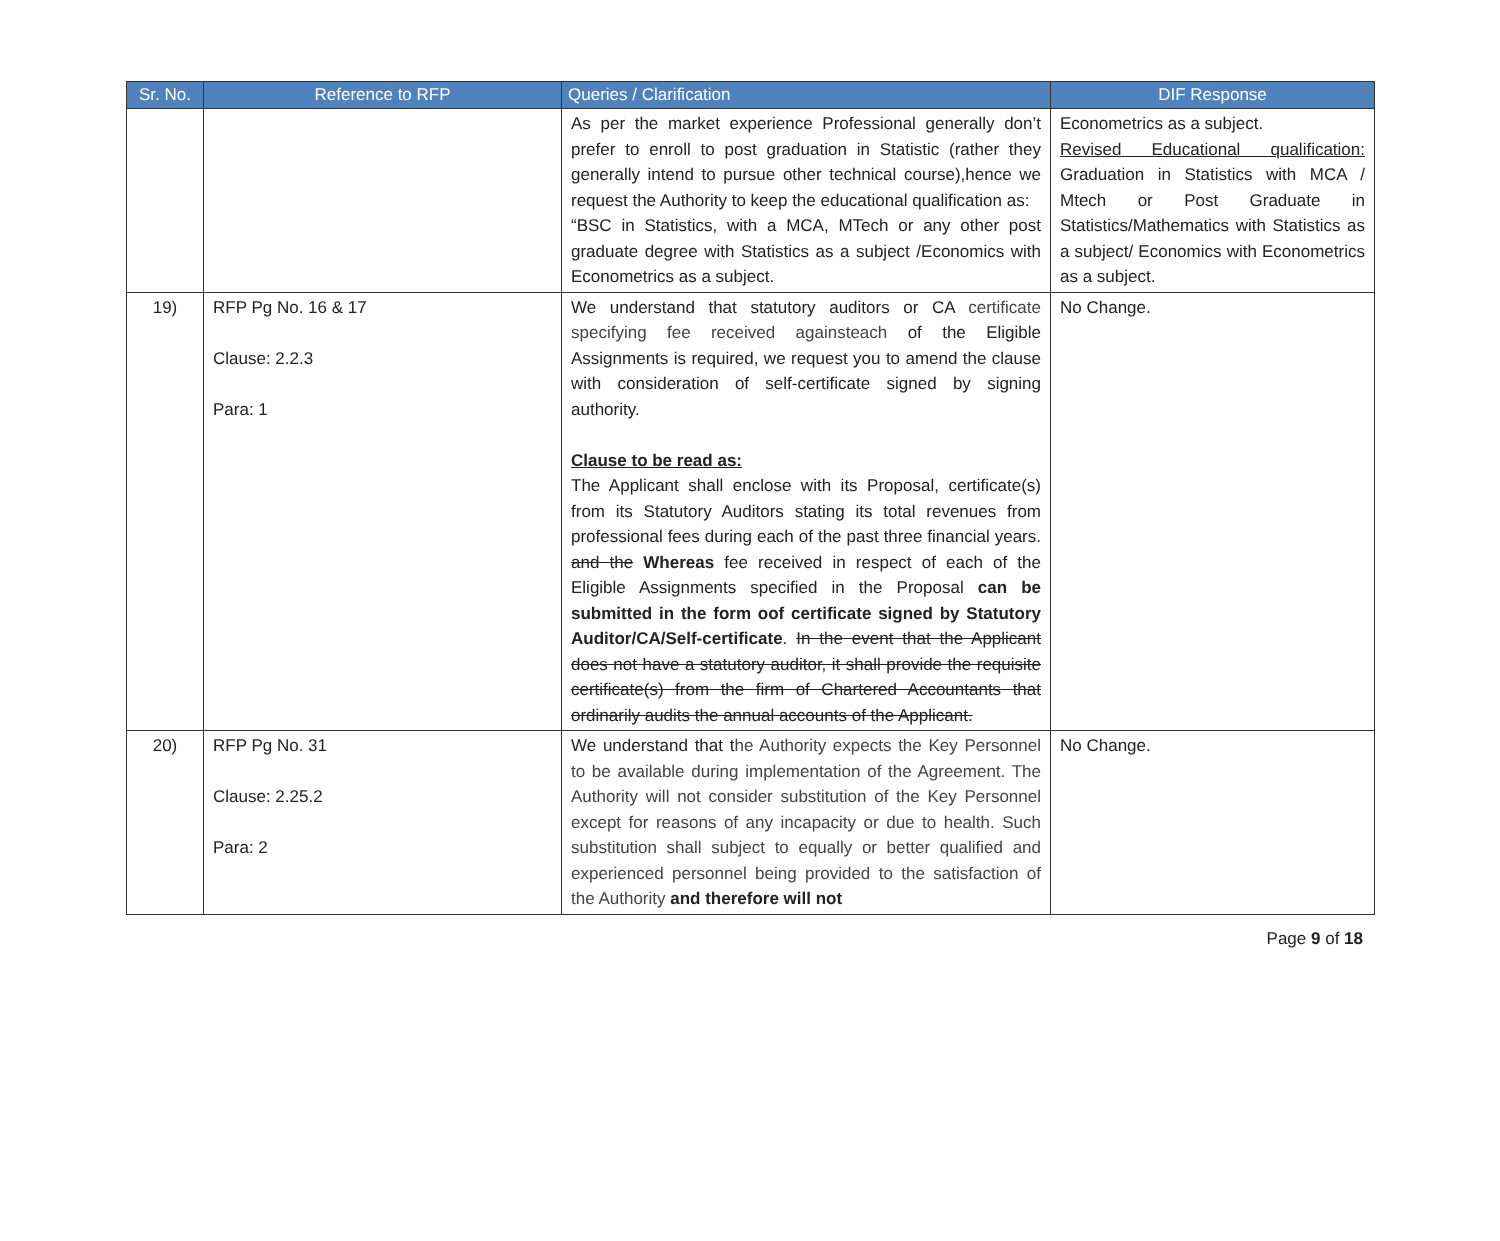| Sr. No. | Reference to RFP | Queries / Clarification | DIF Response |
| --- | --- | --- | --- |
| | | As per the market experience Professional generally don’t prefer to enroll to post graduation in Statistic (rather they generally intend to pursue other technical course),hence we request the Authority to keep the educational qualification as: “BSC in Statistics, with a MCA, MTech or any other post graduate degree with Statistics as a subject /Economics with Econometrics as a subject. | Econometrics as a subject. Revised Educational qualification: Graduation in Statistics with MCA / Mtech or Post Graduate in Statistics/Mathematics with Statistics as a subject/ Economics with Econometrics as a subject. |
| 19) | RFP Pg No. 16 & 17 Clause: 2.2.3 Para: 1 | We understand that statutory auditors or CA certificate specifying fee received againsteach of the Eligible Assignments is required, we request you to amend the clause with consideration of self-certificate signed by signing authority. Clause to be read as: The Applicant shall enclose with its Proposal, certificate(s) from its Statutory Auditors stating its total revenues from professional fees during each of the past three financial years. and the Whereas fee received in respect of each of the Eligible Assignments specified in the Proposal can be submitted in the form oof certificate signed by Statutory Auditor/CA/Self-certificate . In the event that the Applicant does not have a statutory auditor, it shall provide the requisite certificate(s) from the firm of Chartered Accountants that ordinarily audits the annual accounts of the Applicant. | No Change. |
| 20) | RFP Pg No. 31 Clause: 2.25.2 Para: 2 | We understand that t he Authority expects the Key Personnel to be available during implementation of the Agreement. The Authority will not consider substitution of the Key Personnel except for reasons of any incapacity or due to health. Such substitution shall subject to equally or better qualified and experienced personnel being provided to the satisfaction of the Authority and therefore will not | No Change. |
Page 9 of 18